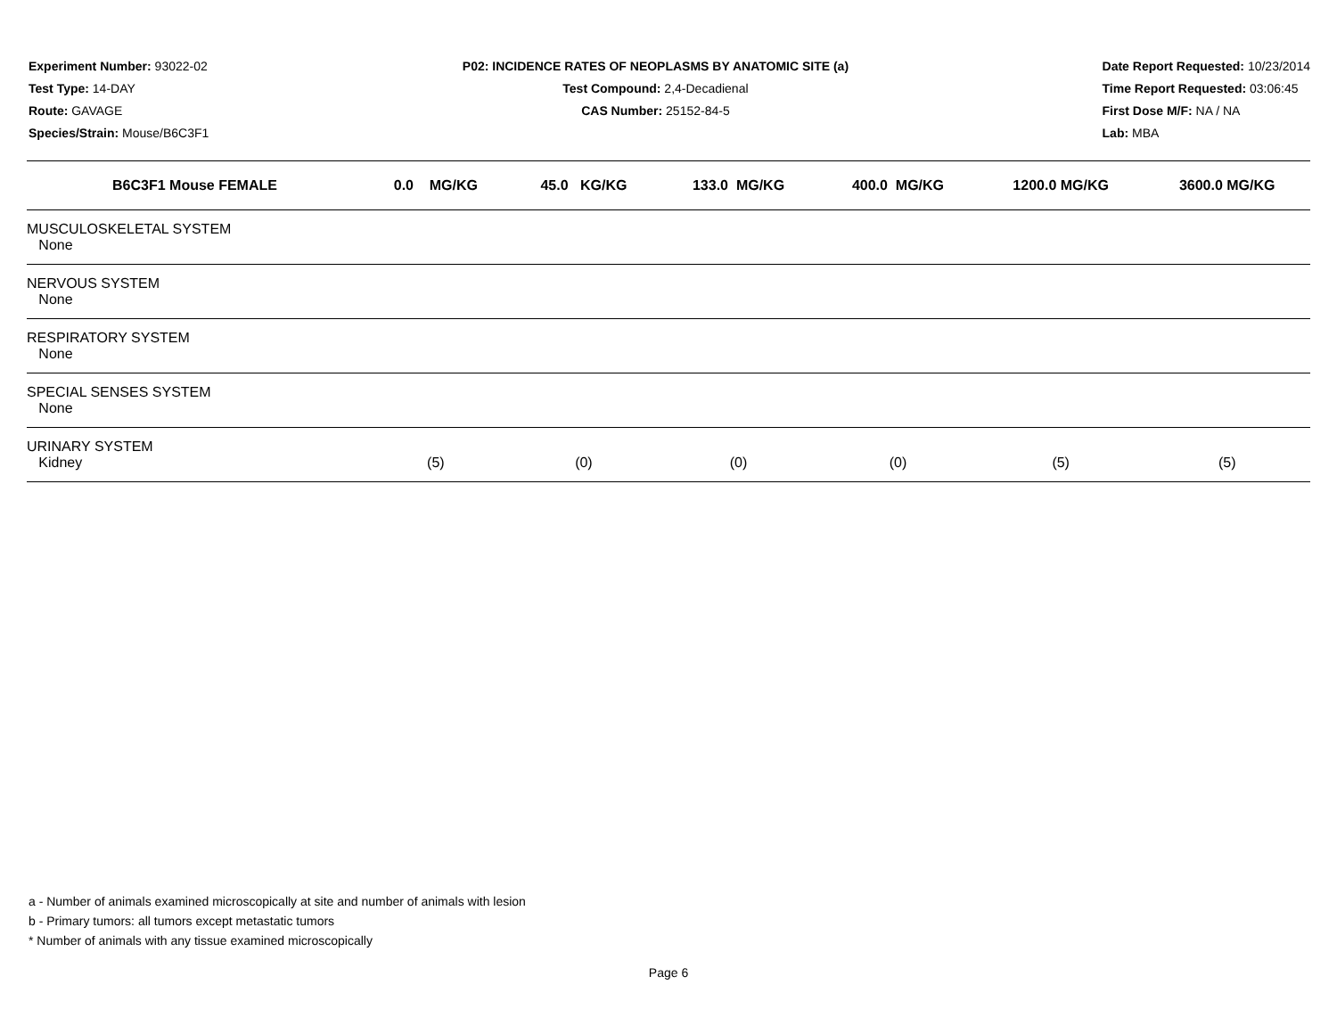Experiment Number: 93022-02
Test Type: 14-DAY
Route: GAVAGE
Species/Strain: Mouse/B6C3F1
P02: INCIDENCE RATES OF NEOPLASMS BY ANATOMIC SITE (a)
Test Compound: 2,4-Decadienal
CAS Number: 25152-84-5
Date Report Requested: 10/23/2014
Time Report Requested: 03:06:45
First Dose M/F: NA / NA
Lab: MBA
| B6C3F1 Mouse FEMALE | 0.0 MG/KG | 45.0 KG/KG | 133.0 MG/KG | 400.0 MG/KG | 1200.0 MG/KG | 3600.0 MG/KG |
| --- | --- | --- | --- | --- | --- | --- |
| MUSCULOSKELETAL SYSTEM | | | | | | |
| None | | | | | | |
| NERVOUS SYSTEM | | | | | | |
| None | | | | | | |
| RESPIRATORY SYSTEM | | | | | | |
| None | | | | | | |
| SPECIAL SENSES SYSTEM | | | | | | |
| None | | | | | | |
| URINARY SYSTEM | | | | | | |
| Kidney | (5) | (0) | (0) | (0) | (5) | (5) |
a - Number of animals examined microscopically at site and number of animals with lesion
b - Primary tumors: all tumors except metastatic tumors
* Number of animals with any tissue examined microscopically
Page 6